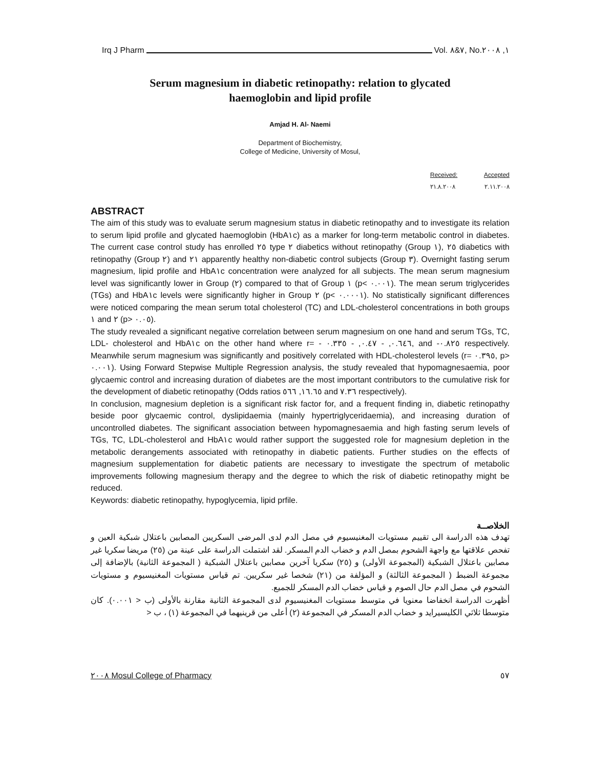Irq J Pharm Vol. ٧&٨, No.١, ٢٠٠٨
Serum magnesium in diabetic retinopathy: relation to glycated
haemoglobin and lipid profile
Amjad H. Al- Naemi
Department of Biochemistry,
College of Medicine, University of Mosul,
Received: Accepted
٢١.٨.٢٠٠٨ ٢.١١.٢٠٠٨
ABSTRACT
The aim of this study was to evaluate serum magnesium status in diabetic retinopathy and to investigate its relation to serum lipid profile and glycated haemoglobin (HbA١c) as a marker for long-term metabolic control in diabetes. The current case control study has enrolled ٢٥ type ٢ diabetics without retinopathy (Group ١), ٢٥ diabetics with retinopathy (Group ٢) and ٢١ apparently healthy non-diabetic control subjects (Group ٣). Overnight fasting serum magnesium, lipid profile and HbA١c concentration were analyzed for all subjects. The mean serum magnesium level was significantly lower in Group (٢) compared to that of Group ١ (p< ٠.٠٠١). The mean serum triglycerides (TGs) and HbA١c levels were significantly higher in Group ٢ (p< ٠.٠٠٠١). No statistically significant differences were noticed comparing the mean serum total cholesterol (TC) and LDL-cholesterol concentrations in both groups ١ and ٢ (p> ٠.٠٥).
The study revealed a significant negative correlation between serum magnesium on one hand and serum TGs, TC, LDL- cholesterol and HbA١c on the other hand where r= - ٠.٦٤٦, - ٠.٤٧, - ٠.٣٣٥, and -٠.٨٢٥ respectively. Meanwhile serum magnesium was significantly and positively correlated with HDL-cholesterol levels (r= ٠.٣٩٥, p> ٠.٠٠١). Using Forward Stepwise Multiple Regression analysis, the study revealed that hypomagnesaemia, poor glycaemic control and increasing duration of diabetes are the most important contributors to the cumulative risk for the development of diabetic retinopathy (Odds ratios ١٦.٦٥, ٥٦٦ and ٧.٣٦ respectively).
In conclusion, magnesium depletion is a significant risk factor for, and a frequent finding in, diabetic retinopathy beside poor glycaemic control, dyslipidaemia (mainly hypertriglyceridaemia), and increasing duration of uncontrolled diabetes. The significant association between hypomagnesaemia and high fasting serum levels of TGs, TC, LDL-cholesterol and HbA١c would rather support the suggested role for magnesium depletion in the metabolic derangements associated with retinopathy in diabetic patients. Further studies on the effects of magnesium supplementation for diabetic patients are necessary to investigate the spectrum of metabolic improvements following magnesium therapy and the degree to which the risk of diabetic retinopathy might be reduced.
Keywords: diabetic retinopathy, hypoglycemia, lipid prfile.
الخلاصــة
تهدف هذه الدراسة الى تقييم مستويات المغنيسيوم في مصل الدم لدى المرضى السكريين المصابين باعتلال شبكية العين و تفحص علاقتها مع واجهة الشحوم بمصل الدم و خضاب الدم المسكر. لقد اشتملت الدراسة على عينة من (٢٥) مريضا سكريا غير مصابين باعتلال الشبكية (المجموعة الأولى) و (٢٥) سكريا آخرين مصابين باعتلال الشبكية ( المجموعة الثانية) بالإضافة إلى مجموعة الضبط ( المجموعة الثالثة) و المؤلفة من (٢١) شخصا غير سكريين. تم قياس مستويات المغنيسيوم و مستويات الشحوم في مصل الدم حال الصوم و قياس خضاب الدم المسكر للجميع.
أظهرت الدراسة انخفاضا معنويا في متوسط مستويات المغنيسيوم لدى المجموعة الثانية مقارنة بالأولى (ب < ٠.٠٠١). كان متوسطا ثلاثي الكليسيرايد و خضاب الدم المسكر في المجموعة (٢) أعلى من قرينيهما في المجموعة (١) ، ب <
٢٠٠٨ Mosul College of Pharmacy ٥٧